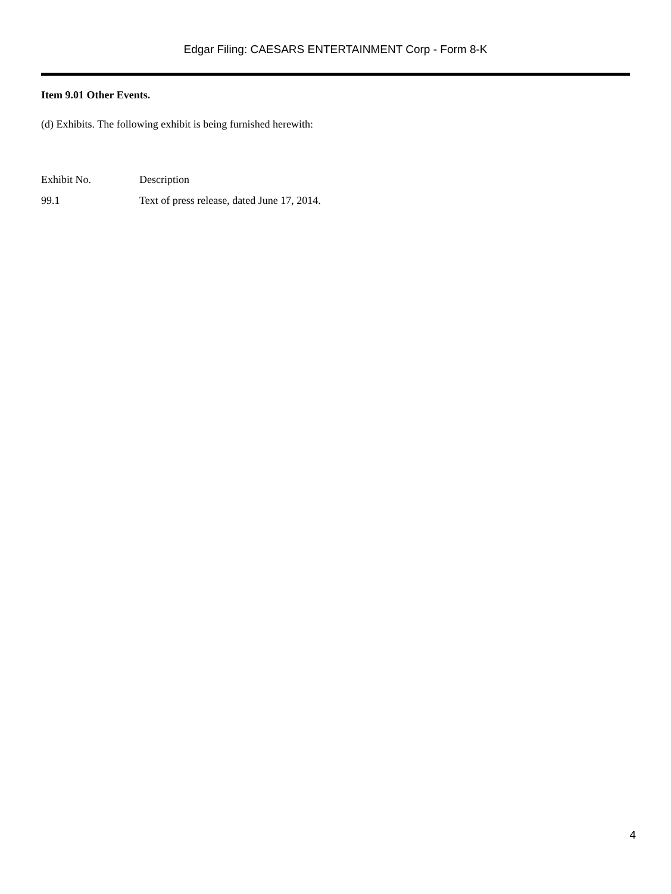Edgar Filing: CAESARS ENTERTAINMENT Corp - Form 8-K
Item 9.01 Other Events.
(d) Exhibits. The following exhibit is being furnished herewith:
| Exhibit No. | Description |
| 99.1 | Text of press release, dated June 17, 2014. |
4